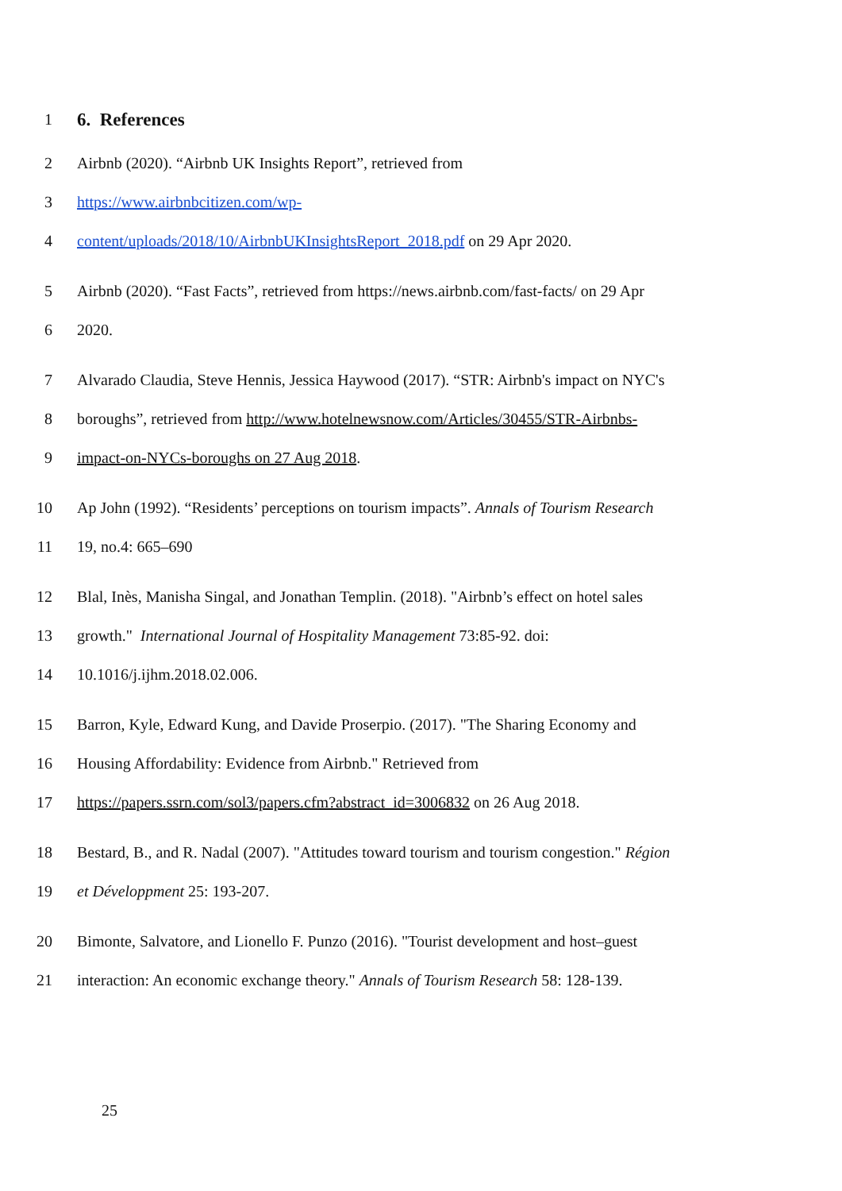1
6. References
2 Airbnb (2020). “Airbnb UK Insights Report”, retrieved from
3 https://www.airbnbcitizen.com/wp-
4 content/uploads/2018/10/AirbnbUKInsightsReport_2018.pdf on 29 Apr 2020.
5 Airbnb (2020). “Fast Facts”, retrieved from https://news.airbnb.com/fast-facts/ on 29 Apr
6 2020.
7 Alvarado Claudia, Steve Hennis, Jessica Haywood (2017). “STR: Airbnb's impact on NYC's
8 boroughs”, retrieved from http://www.hotelnewsnow.com/Articles/30455/STR-Airbnbs-
9 impact-on-NYCs-boroughs on 27 Aug 2018.
10 Ap John (1992). “Residents’ perceptions on tourism impacts”. Annals of Tourism Research
11 19, no.4: 665–690
12 Blal, Inès, Manisha Singal, and Jonathan Templin. (2018). "Airbnb’s effect on hotel sales
13 growth." International Journal of Hospitality Management 73:85-92. doi:
14 10.1016/j.ijhm.2018.02.006.
15 Barron, Kyle, Edward Kung, and Davide Proserpio. (2017). "The Sharing Economy and
16 Housing Affordability: Evidence from Airbnb." Retrieved from
17 https://papers.ssrn.com/sol3/papers.cfm?abstract_id=3006832 on 26 Aug 2018.
18 Bestard, B., and R. Nadal (2007). "Attitudes toward tourism and tourism congestion." Région
19 et Développment 25: 193-207.
20 Bimonte, Salvatore, and Lionello F. Punzo (2016). "Tourist development and host–guest
21 interaction: An economic exchange theory." Annals of Tourism Research 58: 128-139.
25